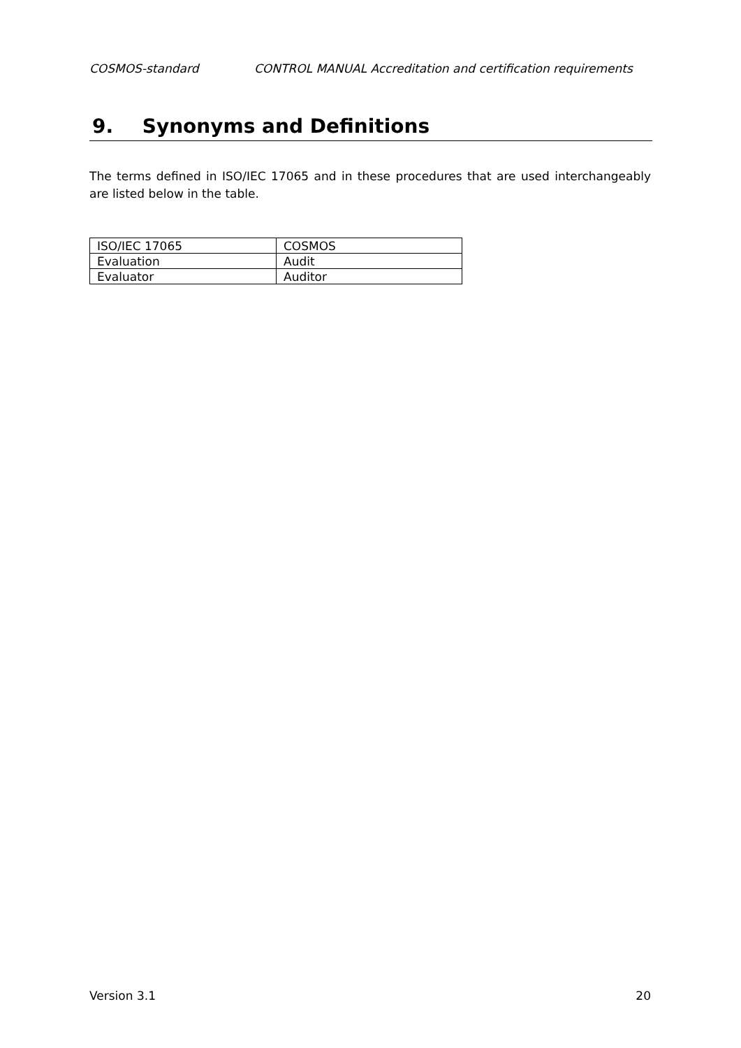COSMOS-standard CONTROL MANUAL Accreditation and certification requirements
9. Synonyms and Definitions
The terms defined in ISO/IEC 17065 and in these procedures that are used interchangeably are listed below in the table.
| ISO/IEC 17065 | COSMOS |
| Evaluation | Audit |
| Evaluator | Auditor |
Version 3.1 20